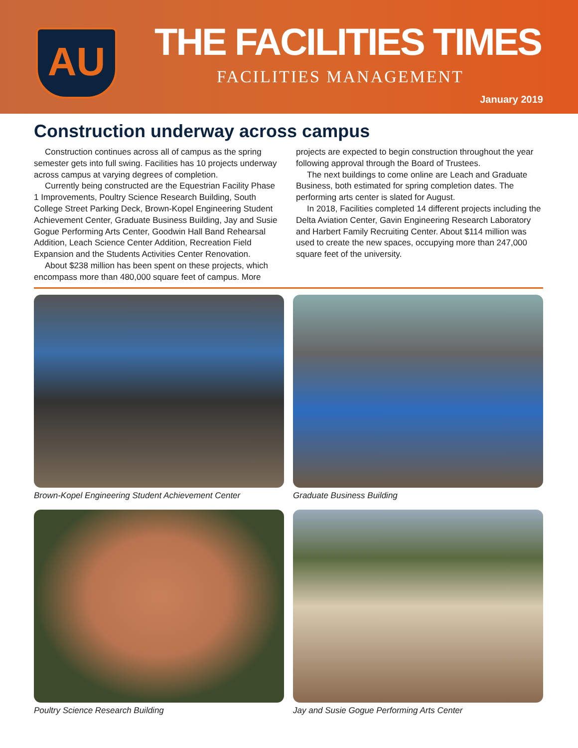AU THE FACILITIES TIMES
FACILITIES MANAGEMENT
January 2019
Construction underway across campus
Construction continues across all of campus as the spring semester gets into full swing. Facilities has 10 projects underway across campus at varying degrees of completion.
Currently being constructed are the Equestrian Facility Phase 1 Improvements, Poultry Science Research Building, South College Street Parking Deck, Brown-Kopel Engineering Student Achievement Center, Graduate Business Building, Jay and Susie Gogue Performing Arts Center, Goodwin Hall Band Rehearsal Addition, Leach Science Center Addition, Recreation Field Expansion and the Students Activities Center Renovation.
About $238 million has been spent on these projects, which encompass more than 480,000 square feet of campus. More projects are expected to begin construction throughout the year following approval through the Board of Trustees.
The next buildings to come online are Leach and Graduate Business, both estimated for spring completion dates. The performing arts center is slated for August.
In 2018, Facilities completed 14 different projects including the Delta Aviation Center, Gavin Engineering Research Laboratory and Harbert Family Recruiting Center. About $114 million was used to create the new spaces, occupying more than 247,000 square feet of the university.
Brown-Kopel Engineering Student Achievement Center
Graduate Business Building
Poultry Science Research Building
Jay and Susie Gogue Performing Arts Center